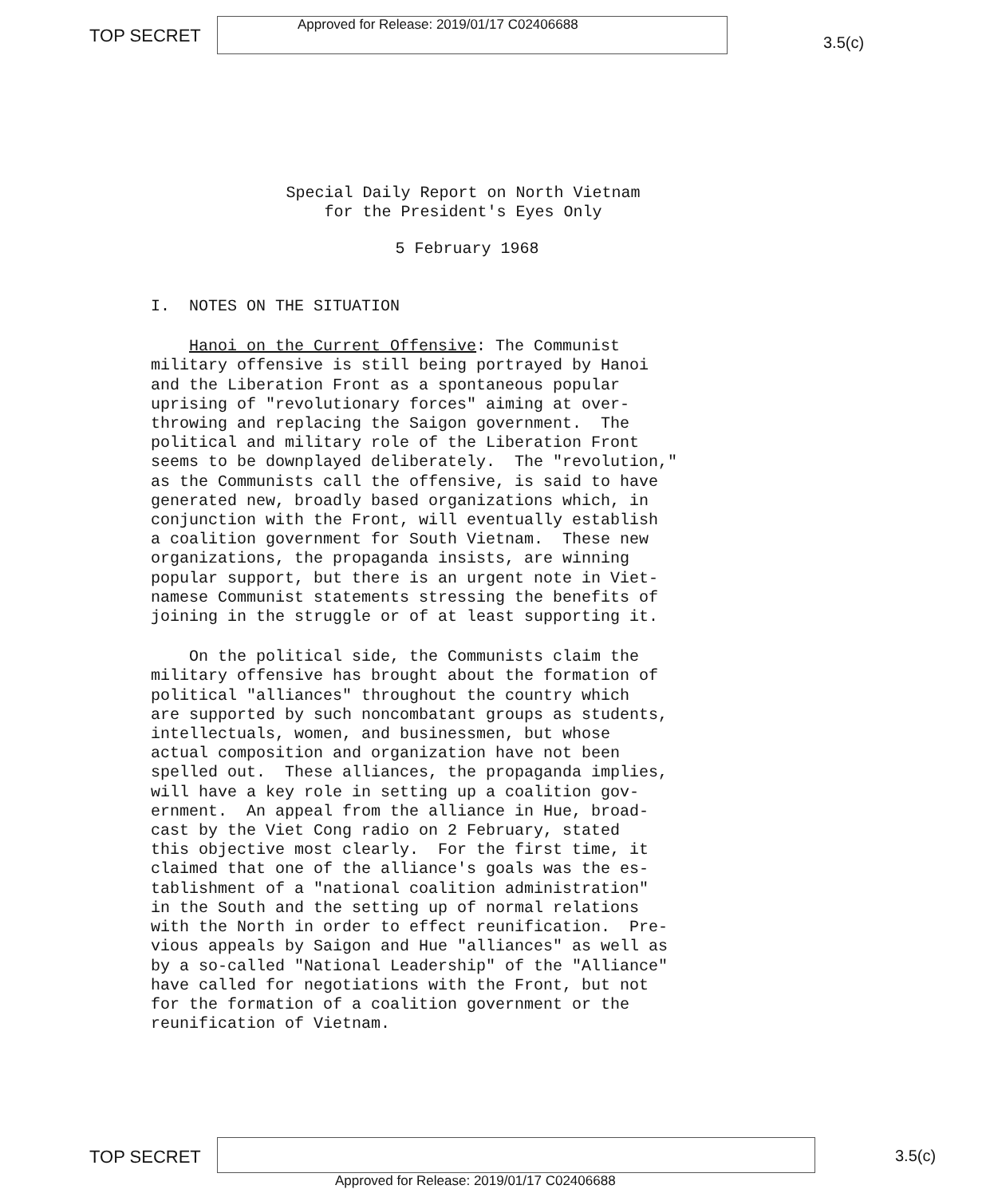TOP SECRET
Approved for Release: 2019/01/17 C02406688
3.5(c)
Special Daily Report on North Vietnam
for the President's Eyes Only
5 February 1968
I. NOTES ON THE SITUATION
Hanoi on the Current Offensive: The Communist military offensive is still being portrayed by Hanoi and the Liberation Front as a spontaneous popular uprising of "revolutionary forces" aiming at over- throwing and replacing the Saigon government. The political and military role of the Liberation Front seems to be downplayed deliberately. The "revolution," as the Communists call the offensive, is said to have generated new, broadly based organizations which, in conjunction with the Front, will eventually establish a coalition government for South Vietnam. These new organizations, the propaganda insists, are winning popular support, but there is an urgent note in Viet- namese Communist statements stressing the benefits of joining in the struggle or of at least supporting it.
On the political side, the Communists claim the military offensive has brought about the formation of political "alliances" throughout the country which are supported by such noncombatant groups as students, intellectuals, women, and businessmen, but whose actual composition and organization have not been spelled out. These alliances, the propaganda implies, will have a key role in setting up a coalition gov- ernment. An appeal from the alliance in Hue, broad- cast by the Viet Cong radio on 2 February, stated this objective most clearly. For the first time, it claimed that one of the alliance's goals was the es- tablishment of a "national coalition administration" in the South and the setting up of normal relations with the North in order to effect reunification. Pre- vious appeals by Saigon and Hue "alliances" as well as by a so-called "National Leadership" of the "Alliance" have called for negotiations with the Front, but not for the formation of a coalition government or the reunification of Vietnam.
TOP SECRET 3.5(c)
Approved for Release: 2019/01/17 C02406688